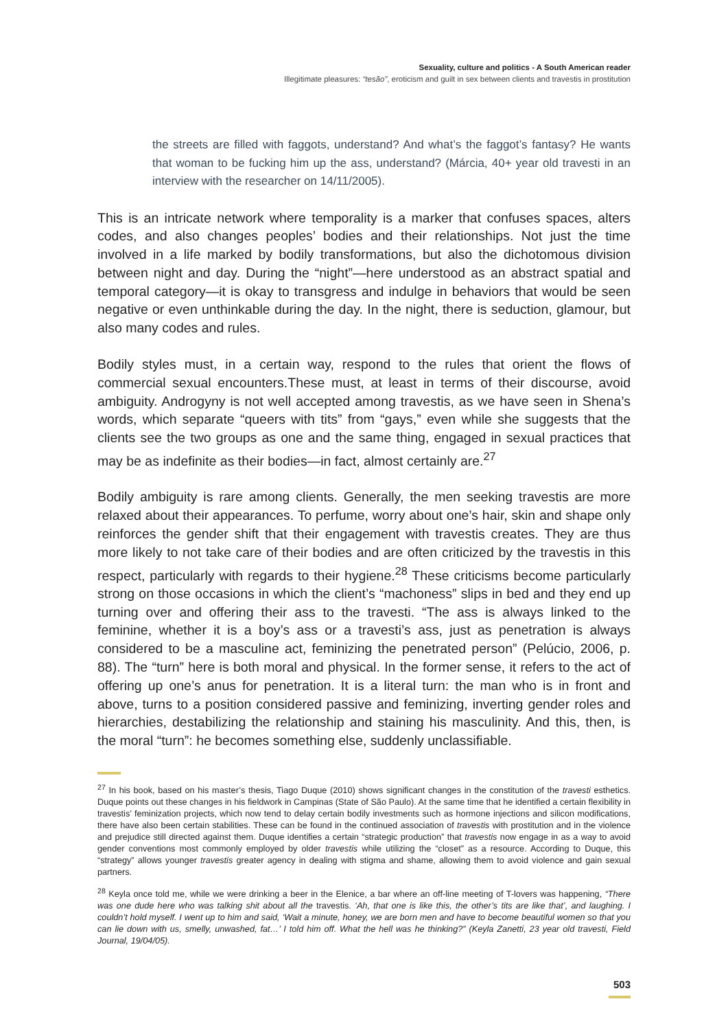Sexuality, culture and politics - A South American reader
Illegitimate pleasures: “tesão”, eroticism and guilt in sex between clients and travestis in prostitution
the streets are filled with faggots, understand? And what’s the faggot’s fantasy? He wants that woman to be fucking him up the ass, understand? (Márcia, 40+ year old travesti in an interview with the researcher on 14/11/2005).
This is an intricate network where temporality is a marker that confuses spaces, alters codes, and also changes peoples’ bodies and their relationships. Not just the time involved in a life marked by bodily transformations, but also the dichotomous division between night and day. During the “night”—here understood as an abstract spatial and temporal category—it is okay to transgress and indulge in behaviors that would be seen negative or even unthinkable during the day. In the night, there is seduction, glamour, but also many codes and rules.
Bodily styles must, in a certain way, respond to the rules that orient the flows of commercial sexual encounters.These must, at least in terms of their discourse, avoid ambiguity. Androgyny is not well accepted among travestis, as we have seen in Shena’s words, which separate “queers with tits” from “gays,” even while she suggests that the clients see the two groups as one and the same thing, engaged in sexual practices that may be as indefinite as their bodies—in fact, almost certainly are.<sup>27</sup>
Bodily ambiguity is rare among clients. Generally, the men seeking travestis are more relaxed about their appearances. To perfume, worry about one’s hair, skin and shape only reinforces the gender shift that their engagement with travestis creates. They are thus more likely to not take care of their bodies and are often criticized by the travestis in this respect, particularly with regards to their hygiene.<sup>28</sup> These criticisms become particularly strong on those occasions in which the client’s “machoness” slips in bed and they end up turning over and offering their ass to the travesti. “The ass is always linked to the feminine, whether it is a boy’s ass or a travesti’s ass, just as penetration is always considered to be a masculine act, feminizing the penetrated person” (Pelúcio, 2006, p. 88). The “turn” here is both moral and physical. In the former sense, it refers to the act of offering up one’s anus for penetration. It is a literal turn: the man who is in front and above, turns to a position considered passive and feminizing, inverting gender roles and hierarchies, destabilizing the relationship and staining his masculinity. And this, then, is the moral “turn”: he becomes something else, suddenly unclassifiable.
<sup>27</sup> In his book, based on his master’s thesis, Tiago Duque (2010) shows significant changes in the constitution of the travesti esthetics. Duque points out these changes in his fieldwork in Campinas (State of São Paulo). At the same time that he identified a certain flexibility in travestis’ feminization projects, which now tend to delay certain bodily investments such as hormone injections and silicon modifications, there have also been certain stabilities. These can be found in the continued association of travestis with prostitution and in the violence and prejudice still directed against them. Duque identifies a certain “strategic production” that travestis now engage in as a way to avoid gender conventions most commonly employed by older travestis while utilizing the “closet” as a resource. According to Duque, this “strategy” allows younger travestis greater agency in dealing with stigma and shame, allowing them to avoid violence and gain sexual partners.
<sup>28</sup> Keyla once told me, while we were drinking a beer in the Elenice, a bar where an off-line meeting of T-lovers was happening, “There was one dude here who was talking shit about all the travestis. ‘Ah, that one is like this, the other’s tits are like that’, and laughing. I couldn’t hold myself. I went up to him and said, ‘Wait a minute, honey, we are born men and have to become beautiful women so that you can lie down with us, smelly, unwashed, fat…’ I told him off. What the hell was he thinking?” (Keyla Zanetti, 23 year old travesti, Field Journal, 19/04/05).
503